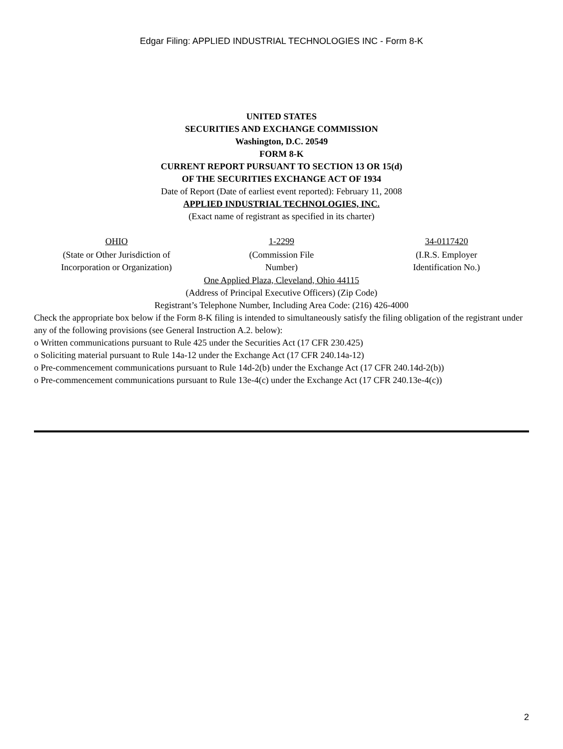Edgar Filing: APPLIED INDUSTRIAL TECHNOLOGIES INC - Form 8-K
UNITED STATES
SECURITIES AND EXCHANGE COMMISSION
Washington, D.C. 20549
FORM 8-K
CURRENT REPORT PURSUANT TO SECTION 13 OR 15(d)
OF THE SECURITIES EXCHANGE ACT OF 1934
Date of Report (Date of earliest event reported): February 11, 2008
APPLIED INDUSTRIAL TECHNOLOGIES, INC.
(Exact name of registrant as specified in its charter)
| OHIO | 1-2299 | 34-0117420 |
| (State or Other Jurisdiction of Incorporation or Organization) | (Commission File Number) | (I.R.S. Employer Identification No.) |
One Applied Plaza, Cleveland, Ohio 44115
(Address of Principal Executive Officers) (Zip Code)
Registrant’s Telephone Number, Including Area Code: (216) 426-4000
Check the appropriate box below if the Form 8-K filing is intended to simultaneously satisfy the filing obligation of the registrant under any of the following provisions (see General Instruction A.2. below):
o Written communications pursuant to Rule 425 under the Securities Act (17 CFR 230.425)
o Soliciting material pursuant to Rule 14a-12 under the Exchange Act (17 CFR 240.14a-12)
o Pre-commencement communications pursuant to Rule 14d-2(b) under the Exchange Act (17 CFR 240.14d-2(b))
o Pre-commencement communications pursuant to Rule 13e-4(c) under the Exchange Act (17 CFR 240.13e-4(c))
2